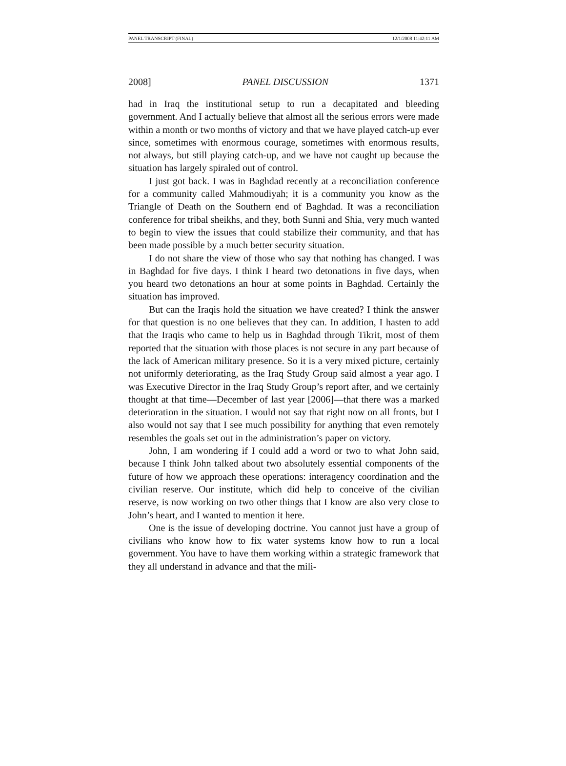PANEL TRANSCRIPT (FINAL) 12/1/2008 11:42:11 AM
2008] PANEL DISCUSSION 1371
had in Iraq the institutional setup to run a decapitated and bleeding government. And I actually believe that almost all the serious errors were made within a month or two months of victory and that we have played catch-up ever since, sometimes with enormous courage, sometimes with enormous results, not always, but still playing catch-up, and we have not caught up because the situation has largely spiraled out of control.
I just got back. I was in Baghdad recently at a reconciliation conference for a community called Mahmoudiyah; it is a community you know as the Triangle of Death on the Southern end of Baghdad. It was a reconciliation conference for tribal sheikhs, and they, both Sunni and Shia, very much wanted to begin to view the issues that could stabilize their community, and that has been made possible by a much better security situation.
I do not share the view of those who say that nothing has changed. I was in Baghdad for five days. I think I heard two detonations in five days, when you heard two detonations an hour at some points in Baghdad. Certainly the situation has improved.
But can the Iraqis hold the situation we have created? I think the answer for that question is no one believes that they can. In addition, I hasten to add that the Iraqis who came to help us in Baghdad through Tikrit, most of them reported that the situation with those places is not secure in any part because of the lack of American military presence. So it is a very mixed picture, certainly not uniformly deteriorating, as the Iraq Study Group said almost a year ago. I was Executive Director in the Iraq Study Group’s report after, and we certainly thought at that time—December of last year [2006]—that there was a marked deterioration in the situation. I would not say that right now on all fronts, but I also would not say that I see much possibility for anything that even remotely resembles the goals set out in the administration’s paper on victory.
John, I am wondering if I could add a word or two to what John said, because I think John talked about two absolutely essential components of the future of how we approach these operations: interagency coordination and the civilian reserve. Our institute, which did help to conceive of the civilian reserve, is now working on two other things that I know are also very close to John’s heart, and I wanted to mention it here.
One is the issue of developing doctrine. You cannot just have a group of civilians who know how to fix water systems know how to run a local government. You have to have them working within a strategic framework that they all understand in advance and that the mili-